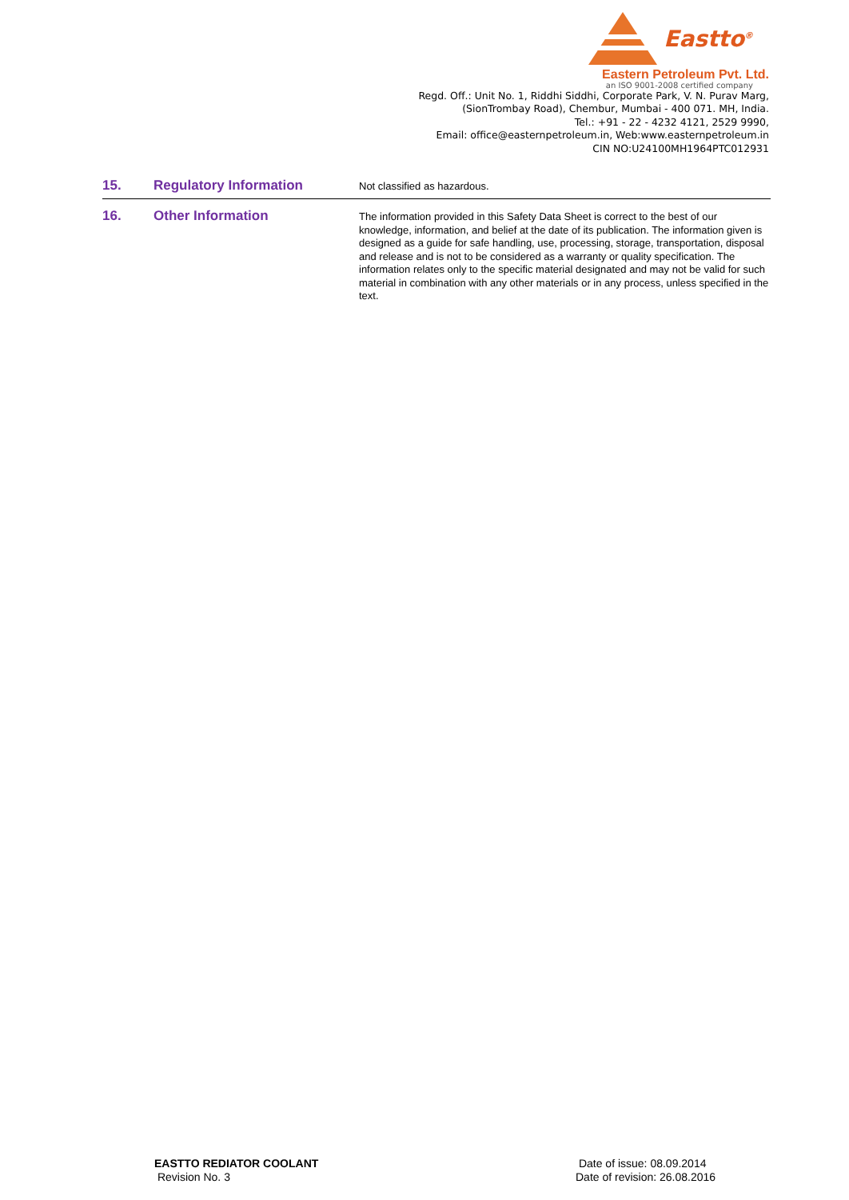Eastto<sup>®</sup>
Eastern Petroleum Pvt. Ltd.
an ISO 9001-2008 certified company
Regd. Off.: Unit No. 1, Riddhi Siddhi, Corporate Park, V. N. Purav Marg,
(SionTrombay Road), Chembur, Mumbai - 400 071. MH, India.
Tel.: +91 - 22 - 4232 4121, 2529 9990,
Email: office@easternpetroleum.in, Web:www.easternpetroleum.in
CIN NO:U24100MH1964PTC012931
15. Regulatory Information
Not classified as hazardous.
16. Other Information
The information provided in this Safety Data Sheet is correct to the best of our knowledge, information, and belief at the date of its publication. The information given is designed as a guide for safe handling, use, processing, storage, transportation, disposal and release and is not to be considered as a warranty or quality specification. The information relates only to the specific material designated and may not be valid for such material in combination with any other materials or in any process, unless specified in the text.
EASTTO REDIATOR COOLANT
Revision No. 3
Date of issue: 08.09.2014
Date of revision: 26.08.2016